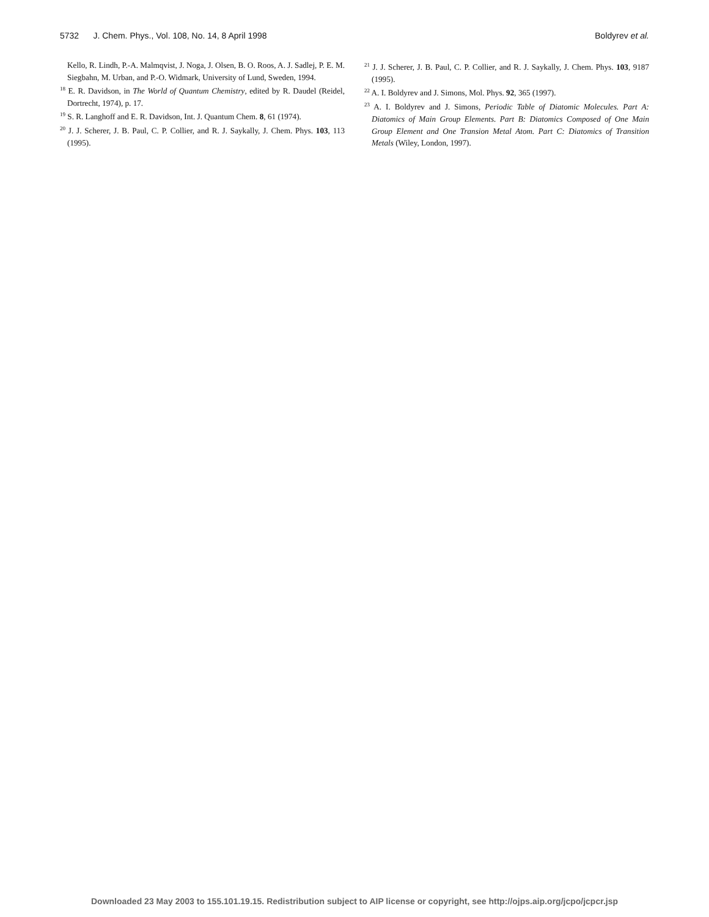5732 J. Chem. Phys., Vol. 108, No. 14, 8 April 1998 Boldyrev et al.
Kello, R. Lindh, P.-A. Malmqvist, J. Noga, J. Olsen, B. O. Roos, A. J. Sadlej, P. E. M. Siegbahn, M. Urban, and P.-O. Widmark, University of Lund, Sweden, 1994.
<sup>18</sup> E. R. Davidson, in The World of Quantum Chemistry, edited by R. Daudel (Reidel, Dortrecht, 1974), p. 17.
<sup>19</sup> S. R. Langhoff and E. R. Davidson, Int. J. Quantum Chem. 8, 61 (1974).
<sup>20</sup> J. J. Scherer, J. B. Paul, C. P. Collier, and R. J. Saykally, J. Chem. Phys. 103, 113 (1995).
<sup>21</sup> J. J. Scherer, J. B. Paul, C. P. Collier, and R. J. Saykally, J. Chem. Phys. 103, 9187 (1995).
<sup>22</sup> A. I. Boldyrev and J. Simons, Mol. Phys. 92, 365 (1997).
<sup>23</sup> A. I. Boldyrev and J. Simons, Periodic Table of Diatomic Molecules. Part A: Diatomics of Main Group Elements. Part B: Diatomics Composed of One Main Group Element and One Transion Metal Atom. Part C: Diatomics of Transition Metals (Wiley, London, 1997).
Downloaded 23 May 2003 to 155.101.19.15. Redistribution subject to AIP license or copyright, see http://ojps.aip.org/jcpo/jcpcr.jsp